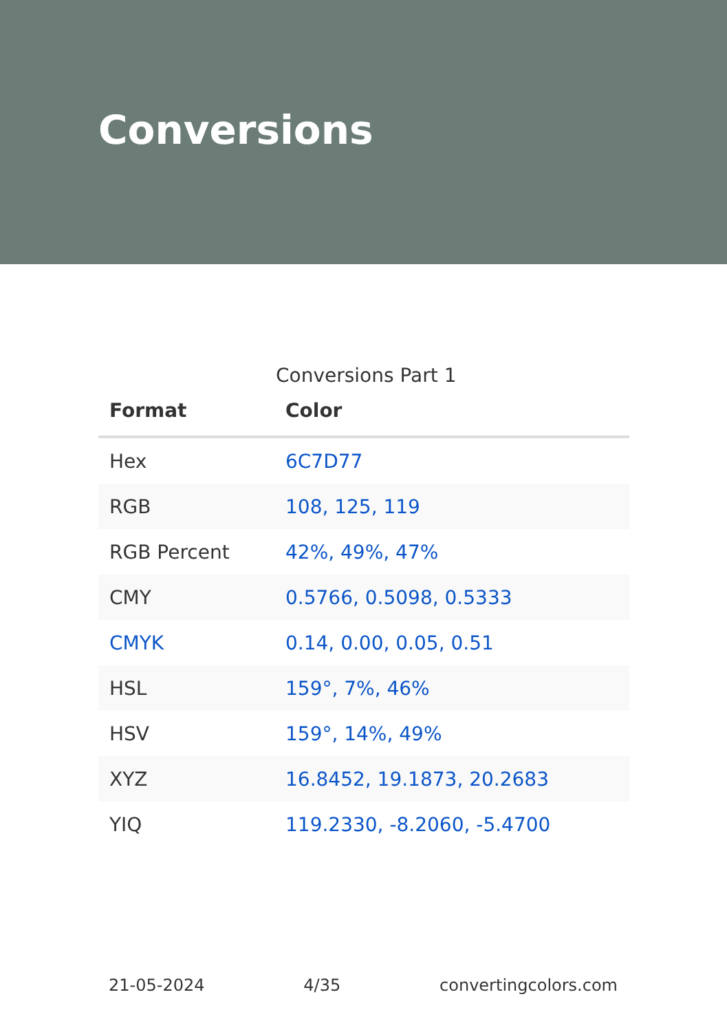Conversions
Conversions Part 1
| Format | Color |
| --- | --- |
| Hex | 6C7D77 |
| RGB | 108, 125, 119 |
| RGB Percent | 42%, 49%, 47% |
| CMY | 0.5766, 0.5098, 0.5333 |
| CMYK | 0.14, 0.00, 0.05, 0.51 |
| HSL | 159°, 7%, 46% |
| HSV | 159°, 14%, 49% |
| XYZ | 16.8452, 19.1873, 20.2683 |
| YIQ | 119.2330, -8.2060, -5.4700 |
21-05-2024 4/35 convertingcolors.com